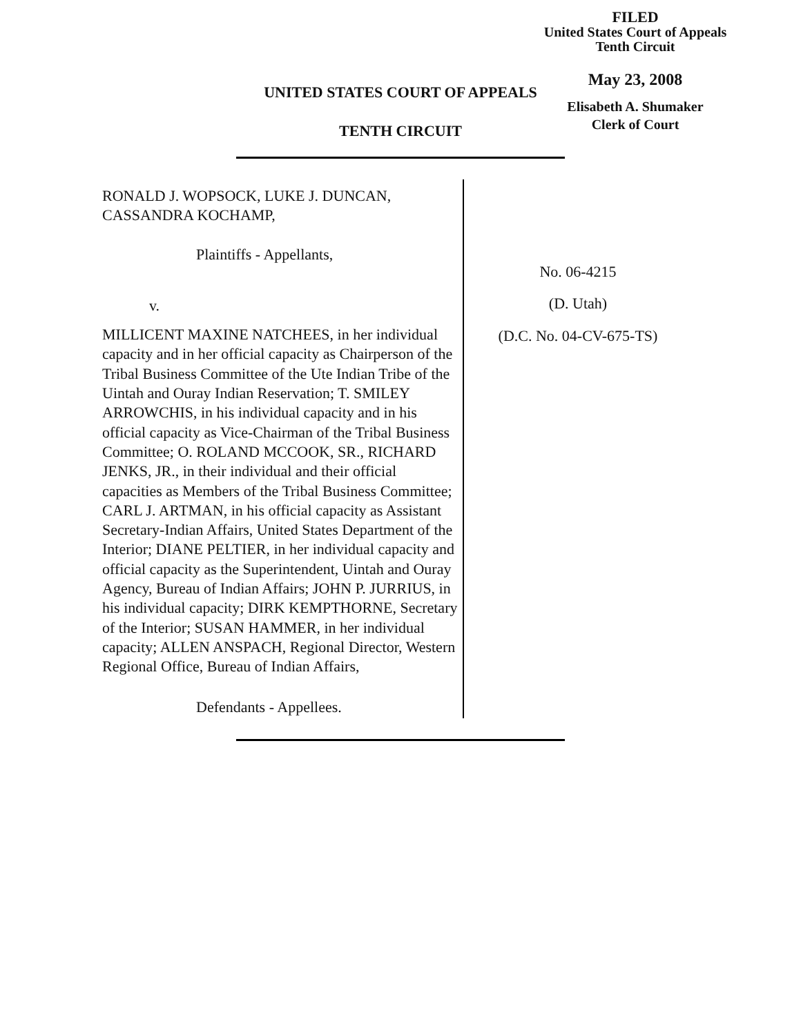FILED
United States Court of Appeals
Tenth Circuit
May 23, 2008
Elisabeth A. Shumaker
Clerk of Court
UNITED STATES COURT OF APPEALS
TENTH CIRCUIT
RONALD J. WOPSOCK, LUKE J. DUNCAN, CASSANDRA KOCHAMP,
Plaintiffs - Appellants,
v.
MILLICENT MAXINE NATCHEES, in her individual capacity and in her official capacity as Chairperson of the Tribal Business Committee of the Ute Indian Tribe of the Uintah and Ouray Indian Reservation; T. SMILEY ARROWCHIS, in his individual capacity and in his official capacity as Vice-Chairman of the Tribal Business Committee; O. ROLAND MCCOOK, SR., RICHARD JENKS, JR., in their individual and their official capacities as Members of the Tribal Business Committee; CARL J. ARTMAN, in his official capacity as Assistant Secretary-Indian Affairs, United States Department of the Interior; DIANE PELTIER, in her individual capacity and official capacity as the Superintendent, Uintah and Ouray Agency, Bureau of Indian Affairs; JOHN P. JURRIUS, in his individual capacity; DIRK KEMPTHORNE, Secretary of the Interior; SUSAN HAMMER, in her individual capacity; ALLEN ANSPACH, Regional Director, Western Regional Office, Bureau of Indian Affairs,
Defendants - Appellees.
No. 06-4215
(D. Utah)
(D.C. No. 04-CV-675-TS)